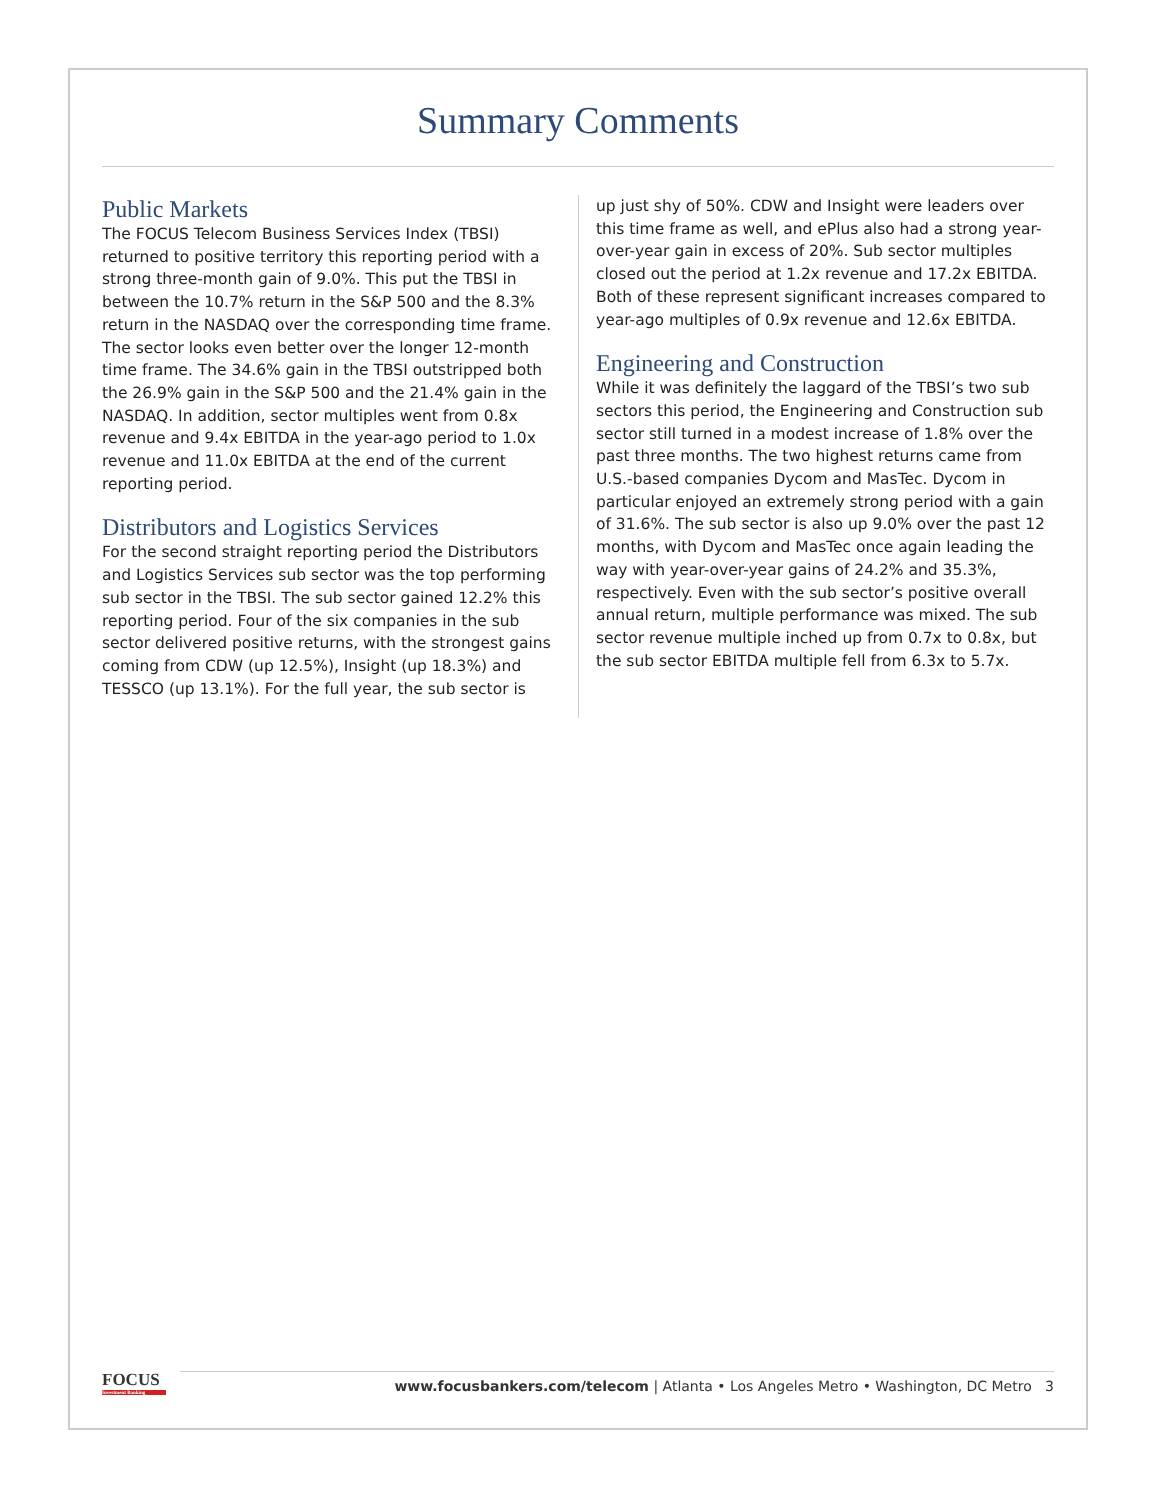Summary Comments
Public Markets
The FOCUS Telecom Business Services Index (TBSI) returned to positive territory this reporting period with a strong three-month gain of 9.0%. This put the TBSI in between the 10.7% return in the S&P 500 and the 8.3% return in the NASDAQ over the corresponding time frame. The sector looks even better over the longer 12-month time frame. The 34.6% gain in the TBSI outstripped both the 26.9% gain in the S&P 500 and the 21.4% gain in the NASDAQ. In addition, sector multiples went from 0.8x revenue and 9.4x EBITDA in the year-ago period to 1.0x revenue and 11.0x EBITDA at the end of the current reporting period.
Distributors and Logistics Services
For the second straight reporting period the Distributors and Logistics Services sub sector was the top performing sub sector in the TBSI. The sub sector gained 12.2% this reporting period. Four of the six companies in the sub sector delivered positive returns, with the strongest gains coming from CDW (up 12.5%), Insight (up 18.3%) and TESSCO (up 13.1%). For the full year, the sub sector is
up just shy of 50%. CDW and Insight were leaders over this time frame as well, and ePlus also had a strong year-over-year gain in excess of 20%. Sub sector multiples closed out the period at 1.2x revenue and 17.2x EBITDA. Both of these represent significant increases compared to year-ago multiples of 0.9x revenue and 12.6x EBITDA.
Engineering and Construction
While it was definitely the laggard of the TBSI’s two sub sectors this period, the Engineering and Construction sub sector still turned in a modest increase of 1.8% over the past three months. The two highest returns came from U.S.-based companies Dycom and MasTec. Dycom in particular enjoyed an extremely strong period with a gain of 31.6%. The sub sector is also up 9.0% over the past 12 months, with Dycom and MasTec once again leading the way with year-over-year gains of 24.2% and 35.3%, respectively. Even with the sub sector’s positive overall annual return, multiple performance was mixed. The sub sector revenue multiple inched up from 0.7x to 0.8x, but the sub sector EBITDA multiple fell from 6.3x to 5.7x.
FOCUS
Investment Banking
www.focusbankers.com/telecom | Atlanta • Los Angeles Metro • Washington, DC Metro 3